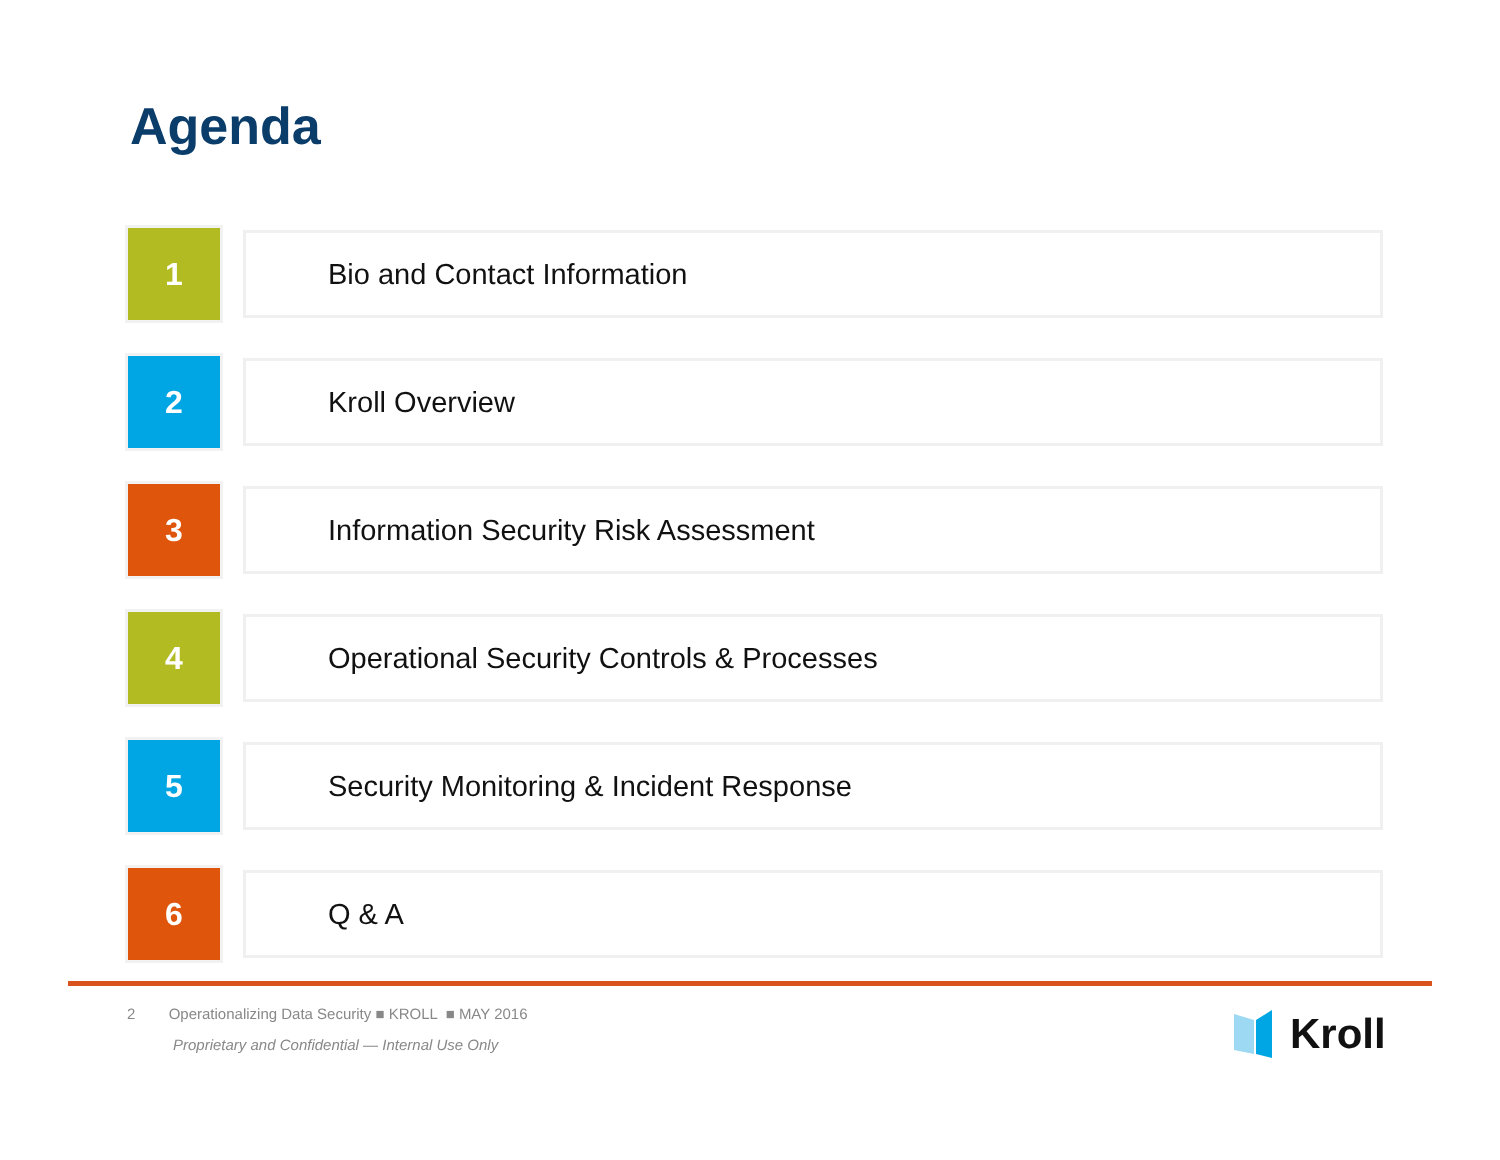Agenda
1
Bio and Contact Information
2
Kroll Overview
3
Information Security Risk Assessment
4
Operational Security Controls & Processes
5
Security Monitoring & Incident Response
6
Q & A
2 Operationalizing Data Security ■ KROLL ■ MAY 2016
Proprietary and Confidential — Internal Use Only
Kroll